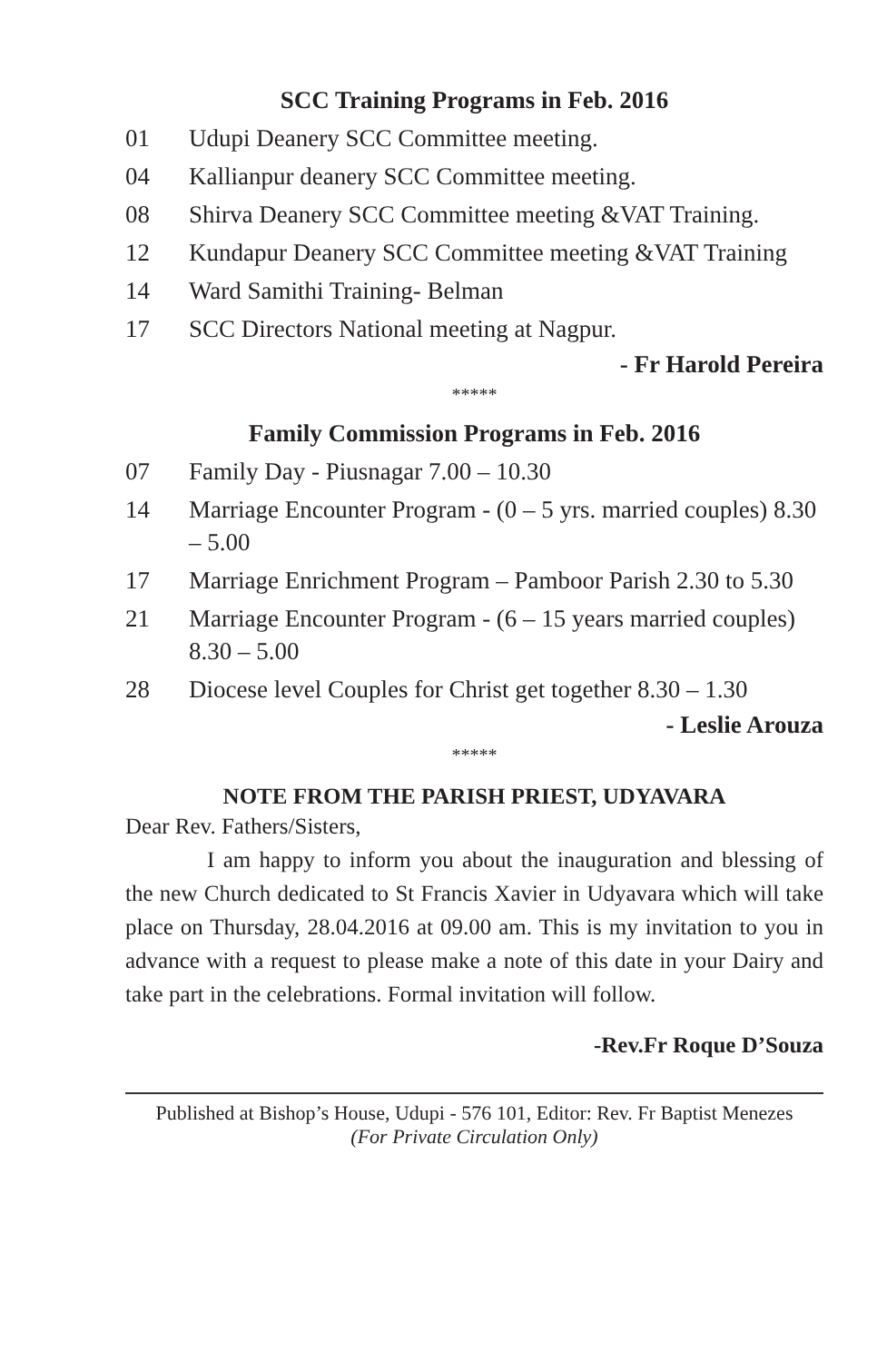SCC Training Programs in Feb. 2016
01 Udupi Deanery SCC Committee meeting.
04 Kallianpur deanery SCC Committee meeting.
08 Shirva Deanery SCC Committee meeting &VAT Training.
12 Kundapur Deanery SCC Committee meeting &VAT Training
14 Ward Samithi Training- Belman
17 SCC Directors National meeting at Nagpur.
- Fr Harold Pereira
*****
Family Commission Programs in Feb. 2016
07 Family Day - Piusnagar 7.00 – 10.30
14 Marriage Encounter Program - (0 – 5 yrs. married couples) 8.30 – 5.00
17 Marriage Enrichment Program – Pamboor Parish 2.30 to 5.30
21 Marriage Encounter Program - (6 – 15 years married couples) 8.30 – 5.00
28 Diocese level Couples for Christ get together 8.30 – 1.30
- Leslie Arouza
*****
NOTE FROM THE PARISH PRIEST, UDYAVARA
Dear Rev. Fathers/Sisters,
I am happy to inform you about the inauguration and blessing of the new Church dedicated to St Francis Xavier in Udyavara which will take place on Thursday, 28.04.2016 at 09.00 am. This is my invitation to you in advance with a request to please make a note of this date in your Dairy and take part in the celebrations. Formal invitation will follow.
-Rev.Fr Roque D’Souza
Published at Bishop’s House, Udupi - 576 101, Editor: Rev. Fr Baptist Menezes
(For Private Circulation Only)